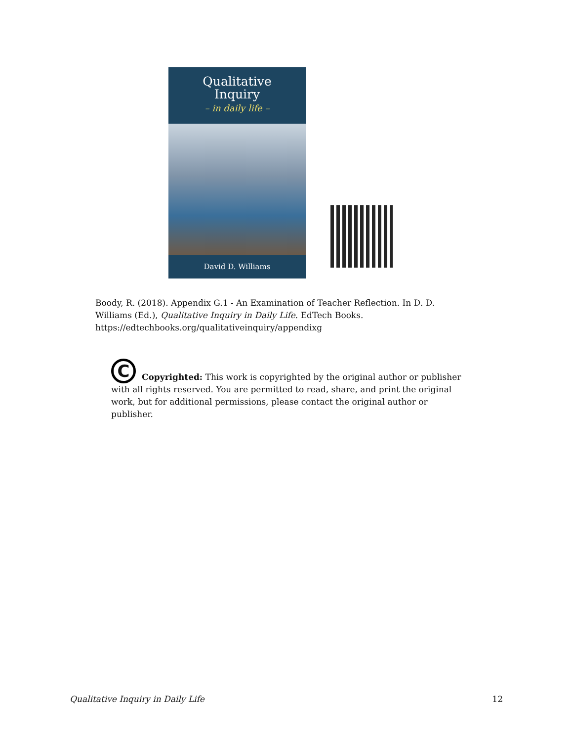Qualitative
Inquiry
– in daily life –
David D. Williams
Boody, R. (2018). Appendix G.1 - An Examination of Teacher Reflection. In D. D. Williams (Ed.), Qualitative Inquiry in Daily Life. EdTech Books. https://edtechbooks.org/qualitativeinquiry/appendixg
C
Copyrighted: This work is copyrighted by the original author or publisher with all rights reserved. You are permitted to read, share, and print the original work, but for additional permissions, please contact the original author or publisher.
Qualitative Inquiry in Daily Life 12